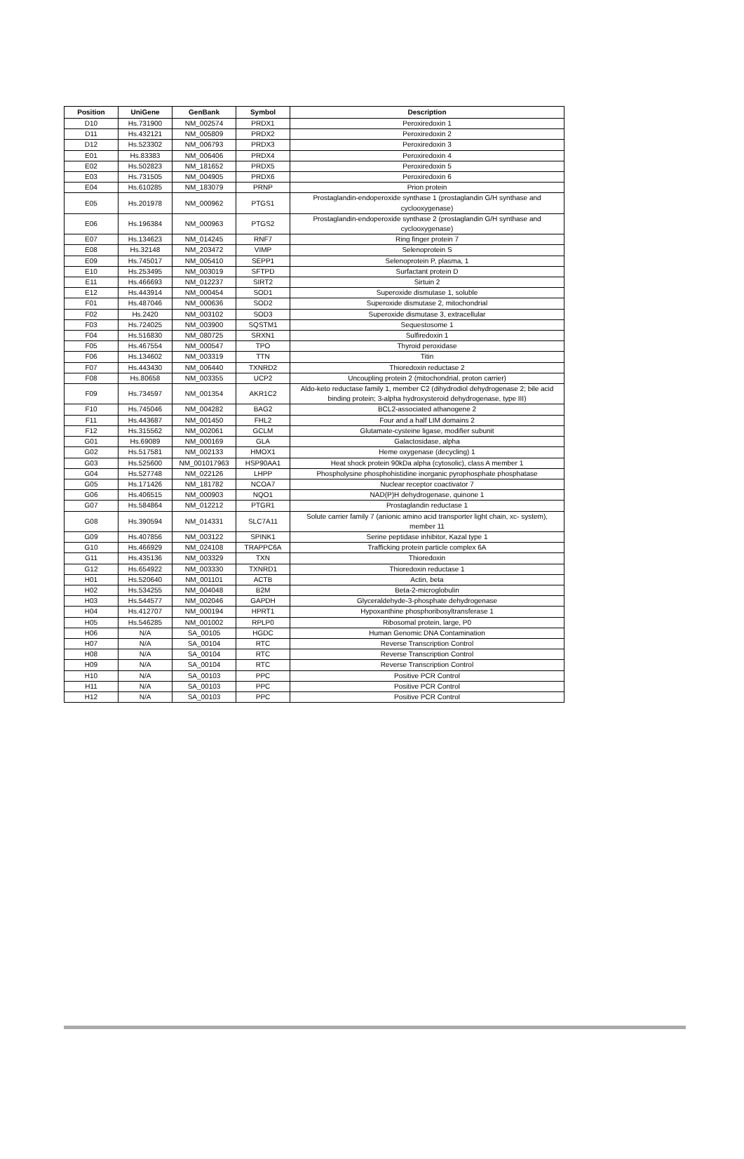| Position | UniGene | GenBank | Symbol | Description |
| --- | --- | --- | --- | --- |
| D10 | Hs.731900 | NM_002574 | PRDX1 | Peroxiredoxin 1 |
| D11 | Hs.432121 | NM_005809 | PRDX2 | Peroxiredoxin 2 |
| D12 | Hs.523302 | NM_006793 | PRDX3 | Peroxiredoxin 3 |
| E01 | Hs.83383 | NM_006406 | PRDX4 | Peroxiredoxin 4 |
| E02 | Hs.502823 | NM_181652 | PRDX5 | Peroxiredoxin 5 |
| E03 | Hs.731505 | NM_004905 | PRDX6 | Peroxiredoxin 6 |
| E04 | Hs.610285 | NM_183079 | PRNP | Prion protein |
| E05 | Hs.201978 | NM_000962 | PTGS1 | Prostaglandin-endoperoxide synthase 1 (prostaglandin G/H synthase and cyclooxygenase) |
| E06 | Hs.196384 | NM_000963 | PTGS2 | Prostaglandin-endoperoxide synthase 2 (prostaglandin G/H synthase and cyclooxygenase) |
| E07 | Hs.134623 | NM_014245 | RNF7 | Ring finger protein 7 |
| E08 | Hs.32148 | NM_203472 | VIMP | Selenoprotein S |
| E09 | Hs.745017 | NM_005410 | SEPP1 | Selenoprotein P, plasma, 1 |
| E10 | Hs.253495 | NM_003019 | SFTPD | Surfactant protein D |
| E11 | Hs.466693 | NM_012237 | SIRT2 | Sirtuin 2 |
| E12 | Hs.443914 | NM_000454 | SOD1 | Superoxide dismutase 1, soluble |
| F01 | Hs.487046 | NM_000636 | SOD2 | Superoxide dismutase 2, mitochondrial |
| F02 | Hs.2420 | NM_003102 | SOD3 | Superoxide dismutase 3, extracellular |
| F03 | Hs.724025 | NM_003900 | SQSTM1 | Sequestosome 1 |
| F04 | Hs.516830 | NM_080725 | SRXN1 | Sulfiredoxin 1 |
| F05 | Hs.467554 | NM_000547 | TPO | Thyroid peroxidase |
| F06 | Hs.134602 | NM_003319 | TTN | Titin |
| F07 | Hs.443430 | NM_006440 | TXNRD2 | Thioredoxin reductase 2 |
| F08 | Hs.80658 | NM_003355 | UCP2 | Uncoupling protein 2 (mitochondrial, proton carrier) |
| F09 | Hs.734597 | NM_001354 | AKR1C2 | Aldo-keto reductase family 1, member C2 (dihydrodiol dehydrogenase 2; bile acid binding protein; 3-alpha hydroxysteroid dehydrogenase, type III) |
| F10 | Hs.745046 | NM_004282 | BAG2 | BCL2-associated athanogene 2 |
| F11 | Hs.443687 | NM_001450 | FHL2 | Four and a half LIM domains 2 |
| F12 | Hs.315562 | NM_002061 | GCLM | Glutamate-cysteine ligase, modifier subunit |
| G01 | Hs.69089 | NM_000169 | GLA | Galactosidase, alpha |
| G02 | Hs.517581 | NM_002133 | HMOX1 | Heme oxygenase (decycling) 1 |
| G03 | Hs.525600 | NM_001017963 | HSP90AA1 | Heat shock protein 90kDa alpha (cytosolic), class A member 1 |
| G04 | Hs.527748 | NM_022126 | LHPP | Phospholysine phosphohistidine inorganic pyrophosphate phosphatase |
| G05 | Hs.171426 | NM_181782 | NCOA7 | Nuclear receptor coactivator 7 |
| G06 | Hs.406515 | NM_000903 | NQO1 | NAD(P)H dehydrogenase, quinone 1 |
| G07 | Hs.584864 | NM_012212 | PTGR1 | Prostaglandin reductase 1 |
| G08 | Hs.390594 | NM_014331 | SLC7A11 | Solute carrier family 7 (anionic amino acid transporter light chain, xc- system), member 11 |
| G09 | Hs.407856 | NM_003122 | SPINK1 | Serine peptidase inhibitor, Kazal type 1 |
| G10 | Hs.466929 | NM_024108 | TRAPPC6A | Trafficking protein particle complex 6A |
| G11 | Hs.435136 | NM_003329 | TXN | Thioredoxin |
| G12 | Hs.654922 | NM_003330 | TXNRD1 | Thioredoxin reductase 1 |
| H01 | Hs.520640 | NM_001101 | ACTB | Actin, beta |
| H02 | Hs.534255 | NM_004048 | B2M | Beta-2-microglobulin |
| H03 | Hs.544577 | NM_002046 | GAPDH | Glyceraldehyde-3-phosphate dehydrogenase |
| H04 | Hs.412707 | NM_000194 | HPRT1 | Hypoxanthine phosphoribosyltransferase 1 |
| H05 | Hs.546285 | NM_001002 | RPLP0 | Ribosomal protein, large, P0 |
| H06 | N/A | SA_00105 | HGDC | Human Genomic DNA Contamination |
| H07 | N/A | SA_00104 | RTC | Reverse Transcription Control |
| H08 | N/A | SA_00104 | RTC | Reverse Transcription Control |
| H09 | N/A | SA_00104 | RTC | Reverse Transcription Control |
| H10 | N/A | SA_00103 | PPC | Positive PCR Control |
| H11 | N/A | SA_00103 | PPC | Positive PCR Control |
| H12 | N/A | SA_00103 | PPC | Positive PCR Control |